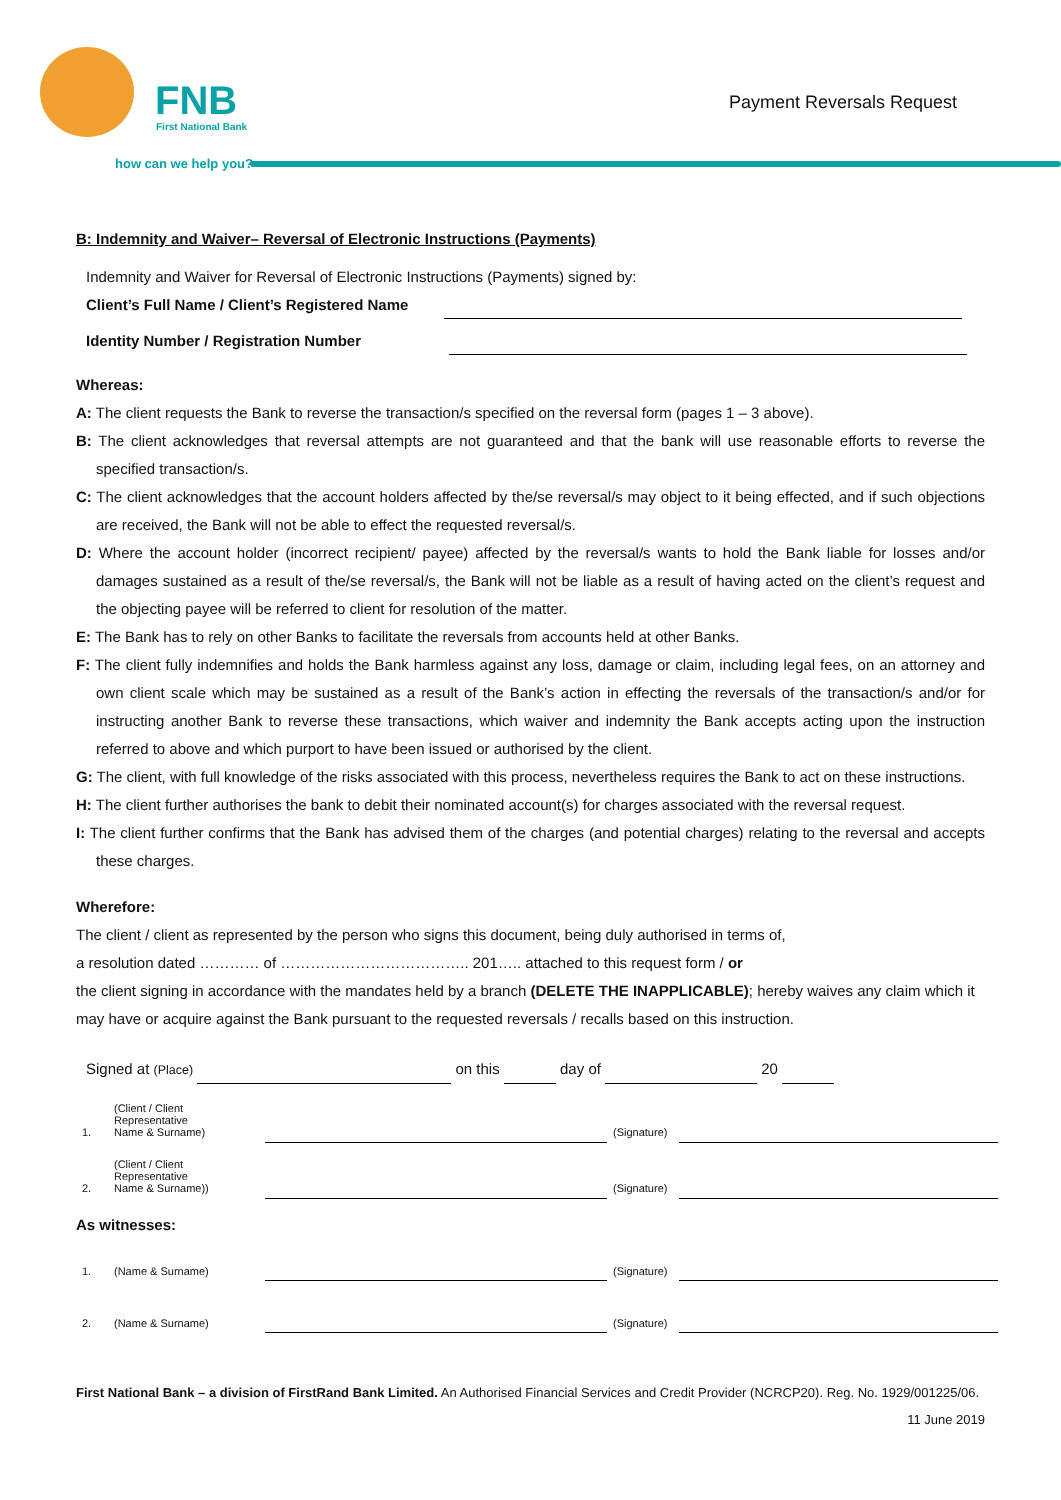FNB
First National Bank
how can we help you?
Payment Reversals Request
B: Indemnity and Waiver– Reversal of Electronic Instructions (Payments)
Indemnity and Waiver for Reversal of Electronic Instructions (Payments) signed by:
Client’s Full Name / Client’s Registered Name
Identity Number / Registration Number
Whereas:
A: The client requests the Bank to reverse the transaction/s specified on the reversal form (pages 1 – 3 above).
B: The client acknowledges that reversal attempts are not guaranteed and that the bank will use reasonable efforts to reverse the specified transaction/s.
C: The client acknowledges that the account holders affected by the/se reversal/s may object to it being effected, and if such objections are received, the Bank will not be able to effect the requested reversal/s.
D: Where the account holder (incorrect recipient/ payee) affected by the reversal/s wants to hold the Bank liable for losses and/or damages sustained as a result of the/se reversal/s, the Bank will not be liable as a result of having acted on the client’s request and the objecting payee will be referred to client for resolution of the matter.
E: The Bank has to rely on other Banks to facilitate the reversals from accounts held at other Banks.
F: The client fully indemnifies and holds the Bank harmless against any loss, damage or claim, including legal fees, on an attorney and own client scale which may be sustained as a result of the Bank’s action in effecting the reversals of the transaction/s and/or for instructing another Bank to reverse these transactions, which waiver and indemnity the Bank accepts acting upon the instruction referred to above and which purport to have been issued or authorised by the client.
G: The client, with full knowledge of the risks associated with this process, nevertheless requires the Bank to act on these instructions.
H: The client further authorises the bank to debit their nominated account(s) for charges associated with the reversal request.
I: The client further confirms that the Bank has advised them of the charges (and potential charges) relating to the reversal and accepts these charges.
Wherefore:
The client / client as represented by the person who signs this document, being duly authorised in terms of,
a resolution dated ………… of ……………………………….. 201….. attached to this request form / or
the client signing in accordance with the mandates held by a branch (DELETE THE INAPPLICABLE); hereby waives any claim which it may have or acquire against the Bank pursuant to the requested reversals / recalls based on this instruction.
Signed at (Place) on this day of 20
| 1. | (Client / Client Representative Name & Surname) | | (Signature) | |
| 2. | (Client / Client Representative Name & Surname)) | | (Signature) | |
As witnesses:
| 1. | (Name & Surname) | | (Signature) | |
| 2. | (Name & Surname) | | (Signature) | |
First National Bank – a division of FirstRand Bank Limited. An Authorised Financial Services and Credit Provider (NCRCP20). Reg. No. 1929/001225/06.
11 June 2019